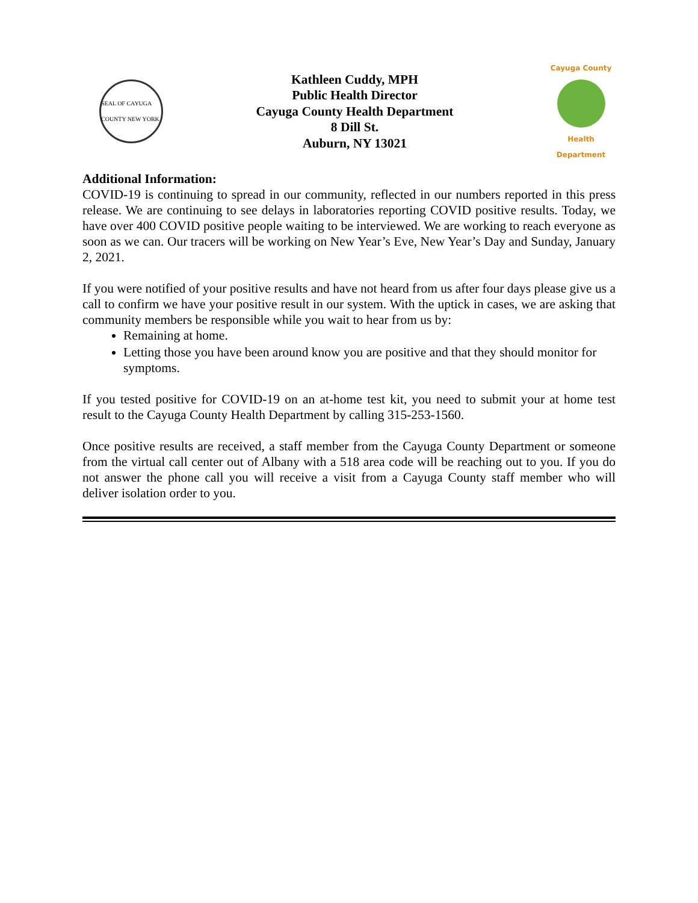SEAL OF CAYUGA COUNTY NEW YORK
Kathleen Cuddy, MPH
Public Health Director
Cayuga County Health Department
8 Dill St.
Auburn, NY 13021
Cayuga County
Health Department
Additional Information:
COVID-19 is continuing to spread in our community, reflected in our numbers reported in this press release. We are continuing to see delays in laboratories reporting COVID positive results. Today, we have over 400 COVID positive people waiting to be interviewed. We are working to reach everyone as soon as we can. Our tracers will be working on New Year’s Eve, New Year’s Day and Sunday, January 2, 2021.
If you were notified of your positive results and have not heard from us after four days please give us a call to confirm we have your positive result in our system. With the uptick in cases, we are asking that community members be responsible while you wait to hear from us by:
Remaining at home.
Letting those you have been around know you are positive and that they should monitor for symptoms.
If you tested positive for COVID-19 on an at-home test kit, you need to submit your at home test result to the Cayuga County Health Department by calling 315-253-1560.
Once positive results are received, a staff member from the Cayuga County Department or someone from the virtual call center out of Albany with a 518 area code will be reaching out to you. If you do not answer the phone call you will receive a visit from a Cayuga County staff member who will deliver isolation order to you.